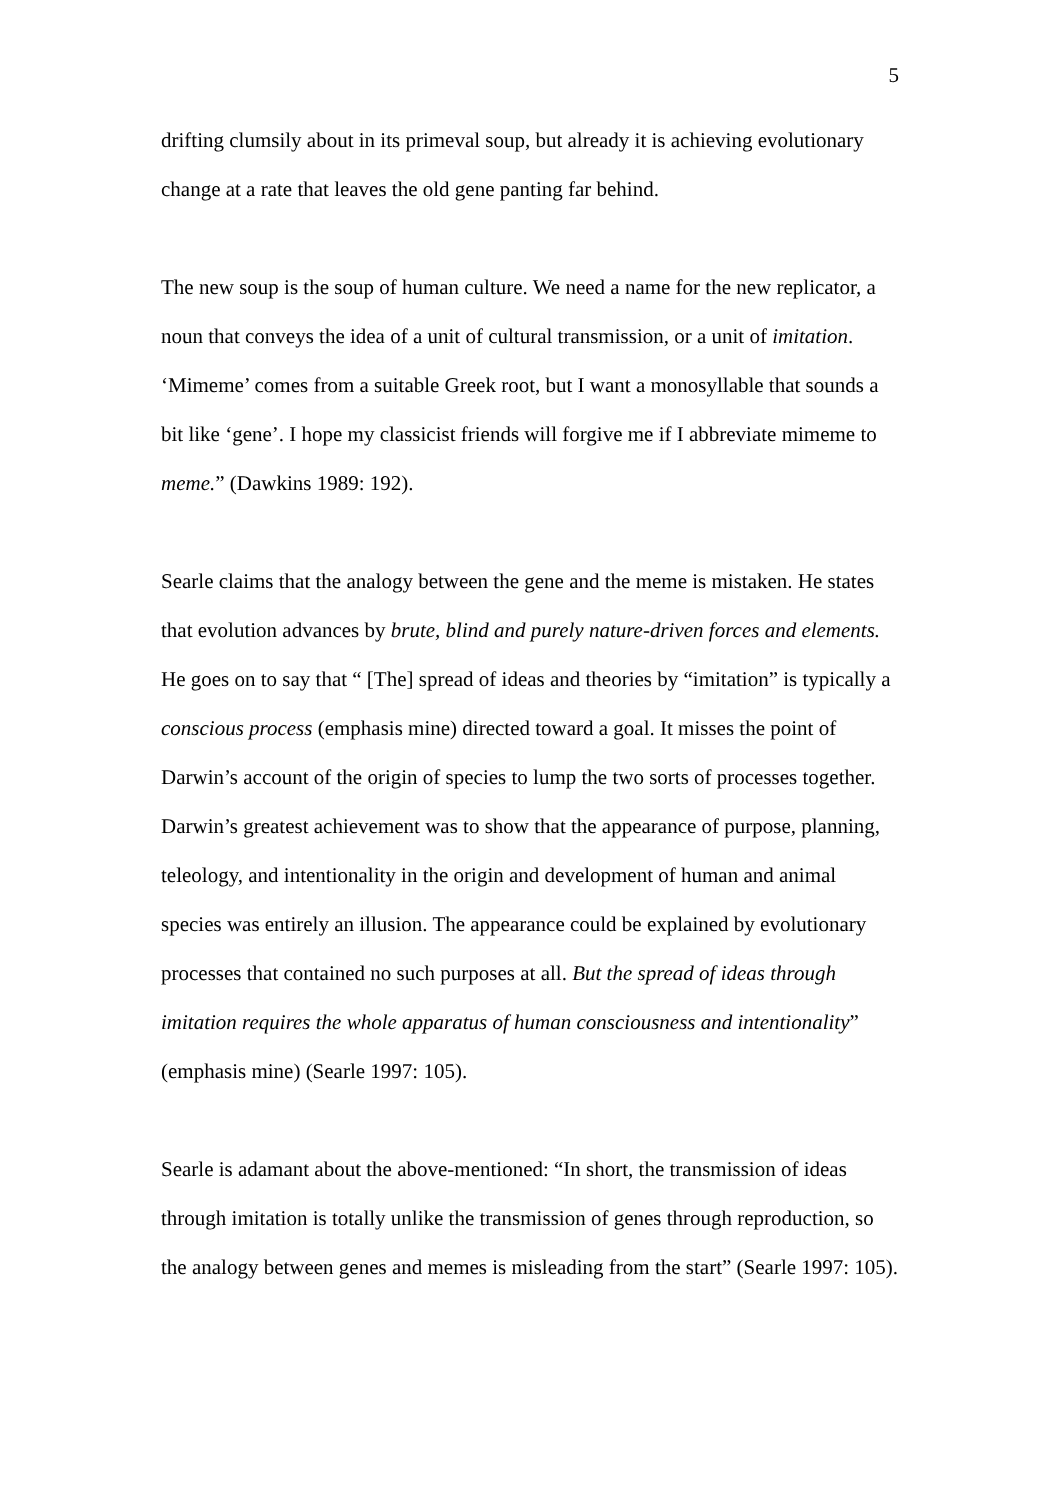5
drifting clumsily about in its primeval soup, but already it is achieving evolutionary change at a rate that leaves the old gene panting far behind.
The new soup is the soup of human culture. We need a name for the new replicator, a noun that conveys the idea of a unit of cultural transmission, or a unit of imitation. ‘Mimeme’ comes from a suitable Greek root, but I want a monosyllable that sounds a bit like ‘gene’. I hope my classicist friends will forgive me if I abbreviate mimeme to meme.” (Dawkins 1989: 192).
Searle claims that the analogy between the gene and the meme is mistaken. He states that evolution advances by brute, blind and purely nature-driven forces and elements. He goes on to say that “ [The] spread of ideas and theories by “imitation” is typically a conscious process (emphasis mine) directed toward a goal. It misses the point of Darwin’s account of the origin of species to lump the two sorts of processes together. Darwin’s greatest achievement was to show that the appearance of purpose, planning, teleology, and intentionality in the origin and development of human and animal species was entirely an illusion. The appearance could be explained by evolutionary processes that contained no such purposes at all. But the spread of ideas through imitation requires the whole apparatus of human consciousness and intentionality” (emphasis mine) (Searle 1997: 105).
Searle is adamant about the above-mentioned: “In short, the transmission of ideas through imitation is totally unlike the transmission of genes through reproduction, so the analogy between genes and memes is misleading from the start” (Searle 1997: 105).